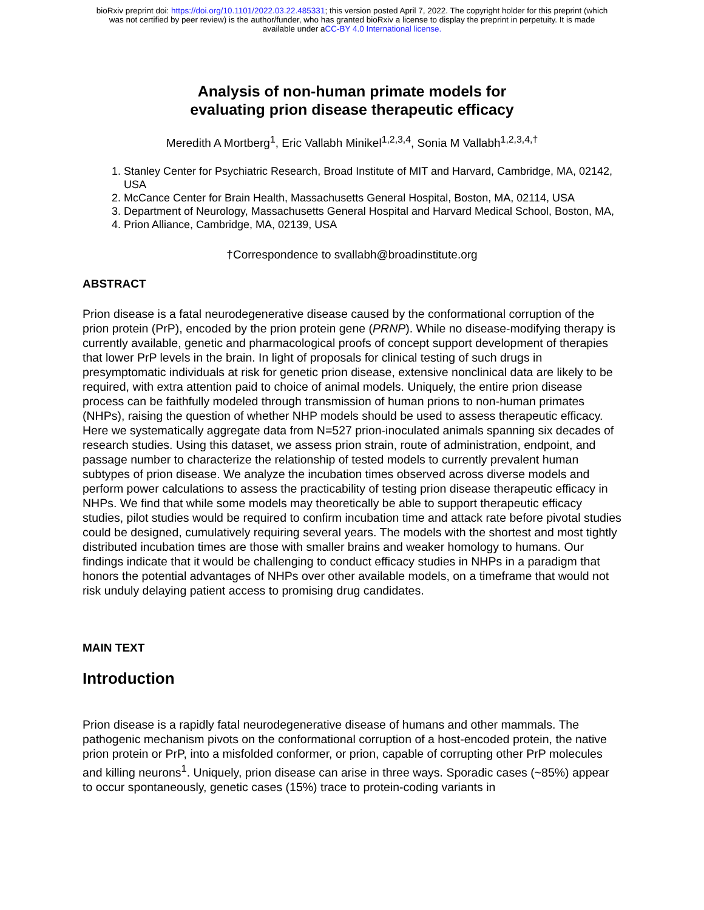bioRxiv preprint doi: https://doi.org/10.1101/2022.03.22.485331; this version posted April 7, 2022. The copyright holder for this preprint (which
was not certified by peer review) is the author/funder, who has granted bioRxiv a license to display the preprint in perpetuity. It is made
available under aCC-BY 4.0 International license.
Analysis of non-human primate models for
evaluating prion disease therapeutic efficacy
Meredith A Mortberg<sup>1</sup>, Eric Vallabh Minikel<sup>1,2,3,4</sup>, Sonia M Vallabh<sup>1,2,3,4,†</sup>
1. Stanley Center for Psychiatric Research, Broad Institute of MIT and Harvard, Cambridge, MA, 02142, USA
2. McCance Center for Brain Health, Massachusetts General Hospital, Boston, MA, 02114, USA
3. Department of Neurology, Massachusetts General Hospital and Harvard Medical School, Boston, MA,
4. Prion Alliance, Cambridge, MA, 02139, USA
†Correspondence to svallabh@broadinstitute.org
ABSTRACT
Prion disease is a fatal neurodegenerative disease caused by the conformational corruption of the prion protein (PrP), encoded by the prion protein gene (PRNP). While no disease-modifying therapy is currently available, genetic and pharmacological proofs of concept support development of therapies that lower PrP levels in the brain. In light of proposals for clinical testing of such drugs in presymptomatic individuals at risk for genetic prion disease, extensive nonclinical data are likely to be required, with extra attention paid to choice of animal models. Uniquely, the entire prion disease process can be faithfully modeled through transmission of human prions to non-human primates (NHPs), raising the question of whether NHP models should be used to assess therapeutic efficacy. Here we systematically aggregate data from N=527 prion-inoculated animals spanning six decades of research studies. Using this dataset, we assess prion strain, route of administration, endpoint, and passage number to characterize the relationship of tested models to currently prevalent human subtypes of prion disease. We analyze the incubation times observed across diverse models and perform power calculations to assess the practicability of testing prion disease therapeutic efficacy in NHPs. We find that while some models may theoretically be able to support therapeutic efficacy studies, pilot studies would be required to confirm incubation time and attack rate before pivotal studies could be designed, cumulatively requiring several years. The models with the shortest and most tightly distributed incubation times are those with smaller brains and weaker homology to humans. Our findings indicate that it would be challenging to conduct efficacy studies in NHPs in a paradigm that honors the potential advantages of NHPs over other available models, on a timeframe that would not risk unduly delaying patient access to promising drug candidates.
MAIN TEXT
Introduction
Prion disease is a rapidly fatal neurodegenerative disease of humans and other mammals. The pathogenic mechanism pivots on the conformational corruption of a host-encoded protein, the native prion protein or PrP, into a misfolded conformer, or prion, capable of corrupting other PrP molecules and killing neurons<sup>1</sup>. Uniquely, prion disease can arise in three ways. Sporadic cases (~85%) appear to occur spontaneously, genetic cases (15%) trace to protein-coding variants in